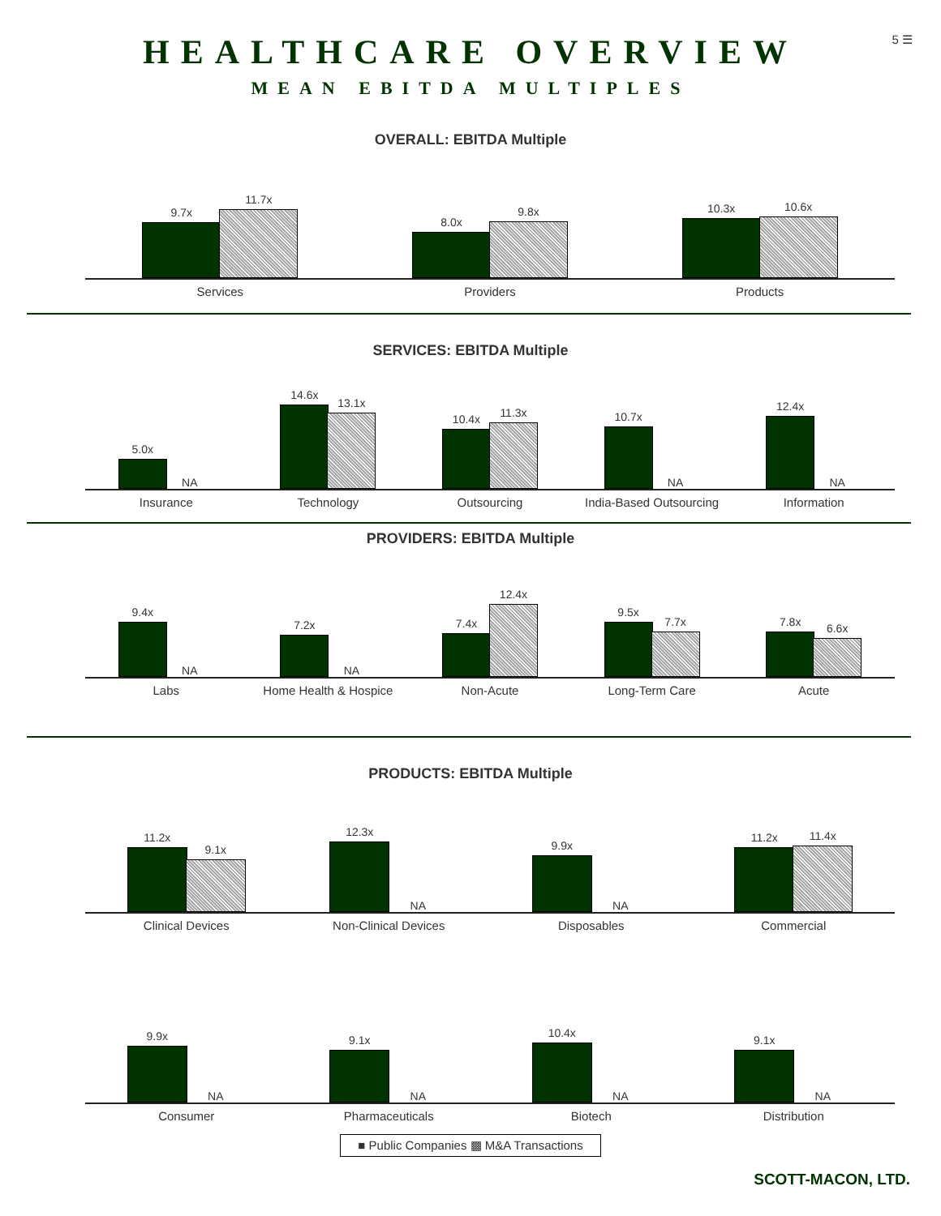5 ☰
HEALTHCARE OVERVIEW
MEAN EBITDA MULTIPLES
OVERALL: EBITDA Multiple
9.7x
11.7x
8.0x
9.8x
10.3x
10.6x
Services Providers Products
SERVICES: EBITDA Multiple
5.0x
NA
14.6x
13.1x
10.4x
11.3x
10.7x
NA
12.4x
NA
Insurance Technology Outsourcing India-Based Outsourcing Information
PROVIDERS: EBITDA Multiple
9.4x
NA
7.2x
NA
7.4x
12.4x
9.5x
7.7x
7.8x
6.6x
Labs Home Health & Hospice Non-Acute Long-Term Care Acute
PRODUCTS: EBITDA Multiple
11.2x
9.1x
12.3x
NA
9.9x
NA
11.2x
11.4x
Clinical Devices Non-Clinical Devices Disposables Commercial
9.9x
NA
9.1x
NA
10.4x
NA
9.1x
NA
Consumer Pharmaceuticals Biotech Distribution
■ Public Companies ▩ M&A Transactions
SCOTT-MACON, LTD.